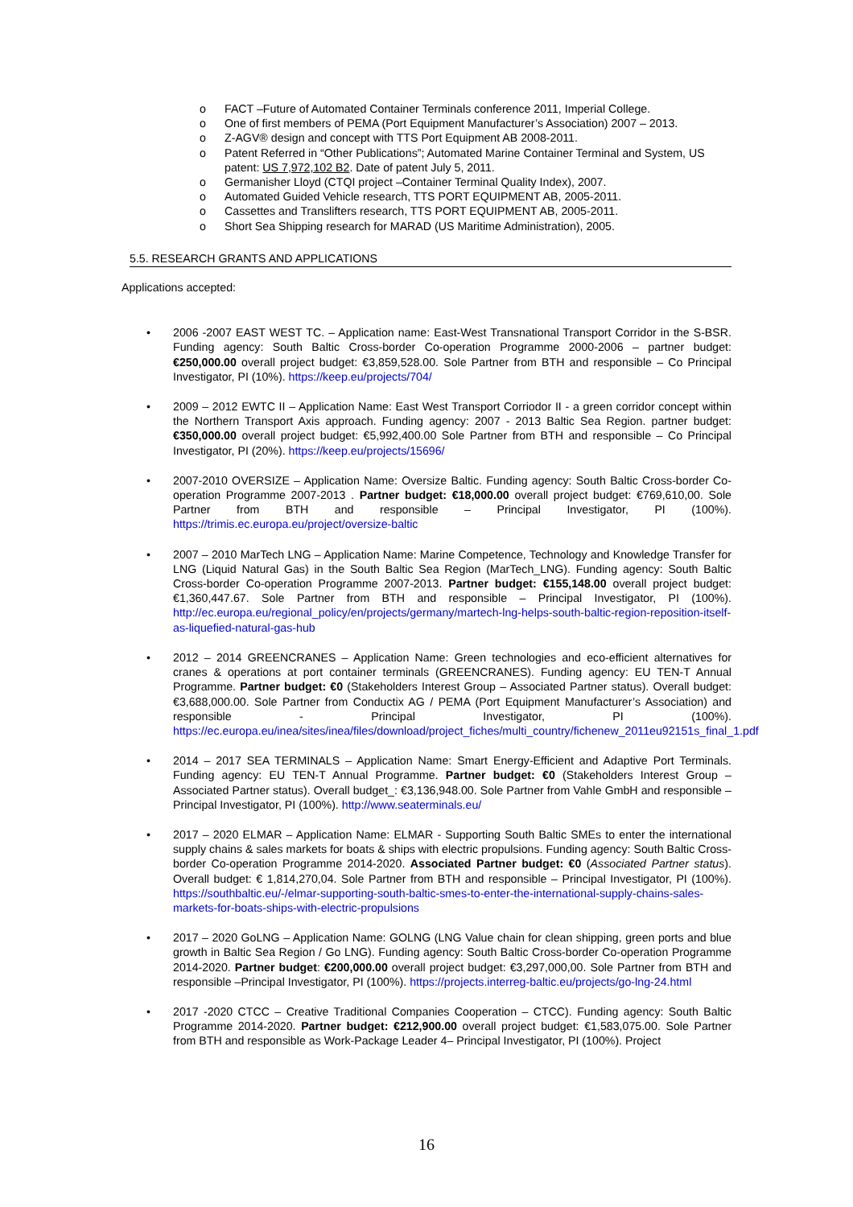o FACT –Future of Automated Container Terminals conference 2011, Imperial College.
o One of first members of PEMA (Port Equipment Manufacturer’s Association) 2007 – 2013.
o Z-AGV® design and concept with TTS Port Equipment AB 2008-2011.
o Patent Referred in “Other Publications”; Automated Marine Container Terminal and System, US patent: US 7,972,102 B2. Date of patent July 5, 2011.
o Germanisher Lloyd (CTQI project –Container Terminal Quality Index), 2007.
o Automated Guided Vehicle research, TTS PORT EQUIPMENT AB, 2005-2011.
o Cassettes and Translifters research, TTS PORT EQUIPMENT AB, 2005-2011.
o Short Sea Shipping research for MARAD (US Maritime Administration), 2005.
5.5. RESEARCH GRANTS AND APPLICATIONS
Applications accepted:
• 2006 -2007 EAST WEST TC. – Application name: East-West Transnational Transport Corridor in the S-BSR. Funding agency: South Baltic Cross-border Co-operation Programme 2000-2006 – partner budget: €250,000.00 overall project budget: €3,859,528.00. Sole Partner from BTH and responsible – Co Principal Investigator, PI (10%). https://keep.eu/projects/704/
• 2009 – 2012 EWTC II – Application Name: East West Transport Corriodor II - a green corridor concept within the Northern Transport Axis approach. Funding agency: 2007 - 2013 Baltic Sea Region. partner budget: €350,000.00 overall project budget: €5,992,400.00 Sole Partner from BTH and responsible – Co Principal Investigator, PI (20%). https://keep.eu/projects/15696/
• 2007-2010 OVERSIZE – Application Name: Oversize Baltic. Funding agency: South Baltic Cross-border Co-operation Programme 2007-2013 . Partner budget: €18,000.00 overall project budget: €769,610,00. Sole Partner from BTH and responsible – Principal Investigator, PI (100%). https://trimis.ec.europa.eu/project/oversize-baltic
• 2007 – 2010 MarTech LNG – Application Name: Marine Competence, Technology and Knowledge Transfer for LNG (Liquid Natural Gas) in the South Baltic Sea Region (MarTech_LNG). Funding agency: South Baltic Cross-border Co-operation Programme 2007-2013. Partner budget: €155,148.00 overall project budget: €1,360,447.67. Sole Partner from BTH and responsible – Principal Investigator, PI (100%). http://ec.europa.eu/regional_policy/en/projects/germany/martech-lng-helps-south-baltic-region-reposition-itself-as-liquefied-natural-gas-hub
• 2012 – 2014 GREENCRANES – Application Name: Green technologies and eco-efficient alternatives for cranes & operations at port container terminals (GREENCRANES). Funding agency: EU TEN-T Annual Programme. Partner budget: €0 (Stakeholders Interest Group – Associated Partner status). Overall budget: €3,688,000.00. Sole Partner from Conductix AG / PEMA (Port Equipment Manufacturer’s Association) and responsible - Principal Investigator, PI (100%). https://ec.europa.eu/inea/sites/inea/files/download/project_fiches/multi_country/fichenew_2011eu92151s_final_1.pdf
• 2014 – 2017 SEA TERMINALS – Application Name: Smart Energy-Efficient and Adaptive Port Terminals. Funding agency: EU TEN-T Annual Programme. Partner budget: €0 (Stakeholders Interest Group – Associated Partner status). Overall budget_: €3,136,948.00. Sole Partner from Vahle GmbH and responsible –Principal Investigator, PI (100%). http://www.seaterminals.eu/
• 2017 – 2020 ELMAR – Application Name: ELMAR - Supporting South Baltic SMEs to enter the international supply chains & sales markets for boats & ships with electric propulsions. Funding agency: South Baltic Cross-border Co-operation Programme 2014-2020. Associated Partner budget: €0 (Associated Partner status). Overall budget: € 1,814,270,04. Sole Partner from BTH and responsible – Principal Investigator, PI (100%). https://southbaltic.eu/-/elmar-supporting-south-baltic-smes-to-enter-the-international-supply-chains-sales-markets-for-boats-ships-with-electric-propulsions
• 2017 – 2020 GoLNG – Application Name: GOLNG (LNG Value chain for clean shipping, green ports and blue growth in Baltic Sea Region / Go LNG). Funding agency: South Baltic Cross-border Co-operation Programme 2014-2020. Partner budget: €200,000.00 overall project budget: €3,297,000,00. Sole Partner from BTH and responsible –Principal Investigator, PI (100%). https://projects.interreg-baltic.eu/projects/go-lng-24.html
• 2017 -2020 CTCC – Creative Traditional Companies Cooperation – CTCC). Funding agency: South Baltic Programme 2014-2020. Partner budget: €212,900.00 overall project budget: €1,583,075.00. Sole Partner from BTH and responsible as Work-Package Leader 4– Principal Investigator, PI (100%). Project
16